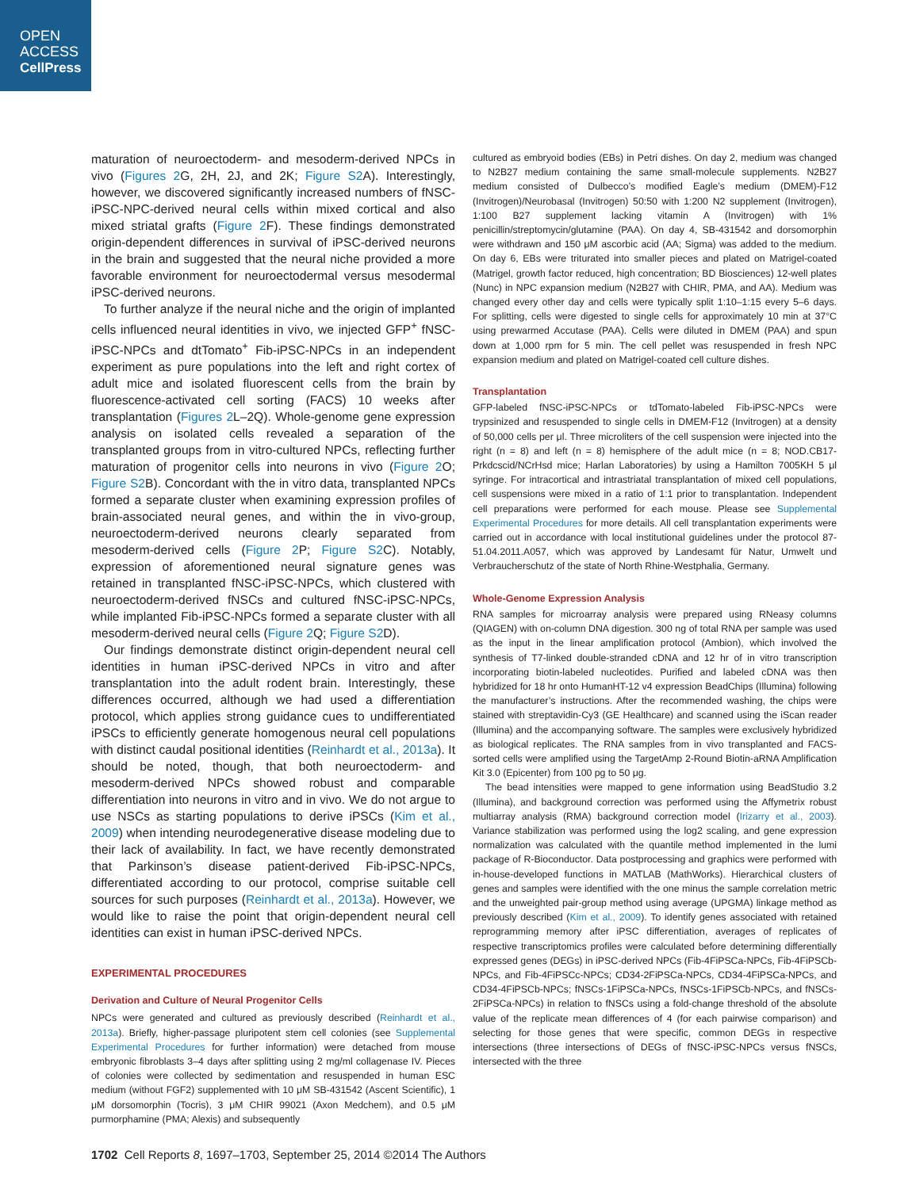OPEN
ACCESS
CellPress
maturation of neuroectoderm- and mesoderm-derived NPCs in vivo (Figures 2 G, 2H, 2J, and 2K; Figure S2 A). Interestingly, however, we discovered significantly increased numbers of fNSC-iPSC-NPC-derived neural cells within mixed cortical and also mixed striatal grafts (Figure 2 F). These findings demonstrated origin-dependent differences in survival of iPSC-derived neurons in the brain and suggested that the neural niche provided a more favorable environment for neuroectodermal versus mesodermal iPSC-derived neurons.
To further analyze if the neural niche and the origin of implanted cells influenced neural identities in vivo, we injected GFP<sup>+</sup> fNSC-iPSC-NPCs and dtTomato<sup>+</sup> Fib-iPSC-NPCs in an independent experiment as pure populations into the left and right cortex of adult mice and isolated fluorescent cells from the brain by fluorescence-activated cell sorting (FACS) 10 weeks after transplantation (Figures 2 L–2Q). Whole-genome gene expression analysis on isolated cells revealed a separation of the transplanted groups from in vitro-cultured NPCs, reflecting further maturation of progenitor cells into neurons in vivo (Figure 2 O; Figure S2 B). Concordant with the in vitro data, transplanted NPCs formed a separate cluster when examining expression profiles of brain-associated neural genes, and within the in vivo-group, neuroectoderm-derived neurons clearly separated from mesoderm-derived cells (Figure 2 P; Figure S2 C). Notably, expression of aforementioned neural signature genes was retained in transplanted fNSC-iPSC-NPCs, which clustered with neuroectoderm-derived fNSCs and cultured fNSC-iPSC-NPCs, while implanted Fib-iPSC-NPCs formed a separate cluster with all mesoderm-derived neural cells (Figure 2 Q; Figure S2 D).
Our findings demonstrate distinct origin-dependent neural cell identities in human iPSC-derived NPCs in vitro and after transplantation into the adult rodent brain. Interestingly, these differences occurred, although we had used a differentiation protocol, which applies strong guidance cues to undifferentiated iPSCs to efficiently generate homogenous neural cell populations with distinct caudal positional identities (Reinhardt et al., 2013a). It should be noted, though, that both neuroectoderm- and mesoderm-derived NPCs showed robust and comparable differentiation into neurons in vitro and in vivo. We do not argue to use NSCs as starting populations to derive iPSCs (Kim et al., 2009) when intending neurodegenerative disease modeling due to their lack of availability. In fact, we have recently demonstrated that Parkinson’s disease patient-derived Fib-iPSC-NPCs, differentiated according to our protocol, comprise suitable cell sources for such purposes (Reinhardt et al., 2013a). However, we would like to raise the point that origin-dependent neural cell identities can exist in human iPSC-derived NPCs.
EXPERIMENTAL PROCEDURES
Derivation and Culture of Neural Progenitor Cells
NPCs were generated and cultured as previously described (Reinhardt et al., 2013a). Briefly, higher-passage pluripotent stem cell colonies (see Supplemental Experimental Procedures for further information) were detached from mouse embryonic fibroblasts 3–4 days after splitting using 2 mg/ml collagenase IV. Pieces of colonies were collected by sedimentation and resuspended in human ESC medium (without FGF2) supplemented with 10 μM SB-431542 (Ascent Scientific), 1 μM dorsomorphin (Tocris), 3 μM CHIR 99021 (Axon Medchem), and 0.5 μM purmorphamine (PMA; Alexis) and subsequently
cultured as embryoid bodies (EBs) in Petri dishes. On day 2, medium was changed to N2B27 medium containing the same small-molecule supplements. N2B27 medium consisted of Dulbecco’s modified Eagle’s medium (DMEM)-F12 (Invitrogen)/Neurobasal (Invitrogen) 50:50 with 1:200 N2 supplement (Invitrogen), 1:100 B27 supplement lacking vitamin A (Invitrogen) with 1% penicillin/streptomycin/glutamine (PAA). On day 4, SB-431542 and dorsomorphin were withdrawn and 150 μM ascorbic acid (AA; Sigma) was added to the medium. On day 6, EBs were triturated into smaller pieces and plated on Matrigel-coated (Matrigel, growth factor reduced, high concentration; BD Biosciences) 12-well plates (Nunc) in NPC expansion medium (N2B27 with CHIR, PMA, and AA). Medium was changed every other day and cells were typically split 1:10–1:15 every 5–6 days. For splitting, cells were digested to single cells for approximately 10 min at 37°C using prewarmed Accutase (PAA). Cells were diluted in DMEM (PAA) and spun down at 1,000 rpm for 5 min. The cell pellet was resuspended in fresh NPC expansion medium and plated on Matrigel-coated cell culture dishes.
Transplantation
GFP-labeled fNSC-iPSC-NPCs or tdTomato-labeled Fib-iPSC-NPCs were trypsinized and resuspended to single cells in DMEM-F12 (Invitrogen) at a density of 50,000 cells per μl. Three microliters of the cell suspension were injected into the right (n = 8) and left (n = 8) hemisphere of the adult mice (n = 8; NOD.CB17-Prkdcscid/NCrHsd mice; Harlan Laboratories) by using a Hamilton 7005KH 5 μl syringe. For intracortical and intrastriatal transplantation of mixed cell populations, cell suspensions were mixed in a ratio of 1:1 prior to transplantation. Independent cell preparations were performed for each mouse. Please see Supplemental Experimental Procedures for more details. All cell transplantation experiments were carried out in accordance with local institutional guidelines under the protocol 87- 51.04.2011.A057, which was approved by Landesamt für Natur, Umwelt und Verbraucherschutz of the state of North Rhine-Westphalia, Germany.
Whole-Genome Expression Analysis
RNA samples for microarray analysis were prepared using RNeasy columns (QIAGEN) with on-column DNA digestion. 300 ng of total RNA per sample was used as the input in the linear amplification protocol (Ambion), which involved the synthesis of T7-linked double-stranded cDNA and 12 hr of in vitro transcription incorporating biotin-labeled nucleotides. Purified and labeled cDNA was then hybridized for 18 hr onto HumanHT-12 v4 expression BeadChips (Illumina) following the manufacturer’s instructions. After the recommended washing, the chips were stained with streptavidin-Cy3 (GE Healthcare) and scanned using the iScan reader (Illumina) and the accompanying software. The samples were exclusively hybridized as biological replicates. The RNA samples from in vivo transplanted and FACS-sorted cells were amplified using the TargetAmp 2-Round Biotin-aRNA Amplification Kit 3.0 (Epicenter) from 100 pg to 50 μg.
The bead intensities were mapped to gene information using BeadStudio 3.2 (Illumina), and background correction was performed using the Affymetrix robust multiarray analysis (RMA) background correction model (Irizarry et al., 2003). Variance stabilization was performed using the log2 scaling, and gene expression normalization was calculated with the quantile method implemented in the lumi package of R-Bioconductor. Data postprocessing and graphics were performed with in-house-developed functions in MATLAB (MathWorks). Hierarchical clusters of genes and samples were identified with the one minus the sample correlation metric and the unweighted pair-group method using average (UPGMA) linkage method as previously described (Kim et al., 2009). To identify genes associated with retained reprogramming memory after iPSC differentiation, averages of replicates of respective transcriptomics profiles were calculated before determining differentially expressed genes (DEGs) in iPSC-derived NPCs (Fib-4FiPSCa-NPCs, Fib-4FiPSCb-NPCs, and Fib-4FiPSCc-NPCs; CD34-2FiPSCa-NPCs, CD34-4FiPSCa-NPCs, and CD34-4FiPSCb-NPCs; fNSCs-1FiPSCa-NPCs, fNSCs-1FiPSCb-NPCs, and fNSCs-2FiPSCa-NPCs) in relation to fNSCs using a fold-change threshold of the absolute value of the replicate mean differences of 4 (for each pairwise comparison) and selecting for those genes that were specific, common DEGs in respective intersections (three intersections of DEGs of fNSC-iPSC-NPCs versus fNSCs, intersected with the three
1702 Cell Reports 8, 1697–1703, September 25, 2014 ©2014 The Authors